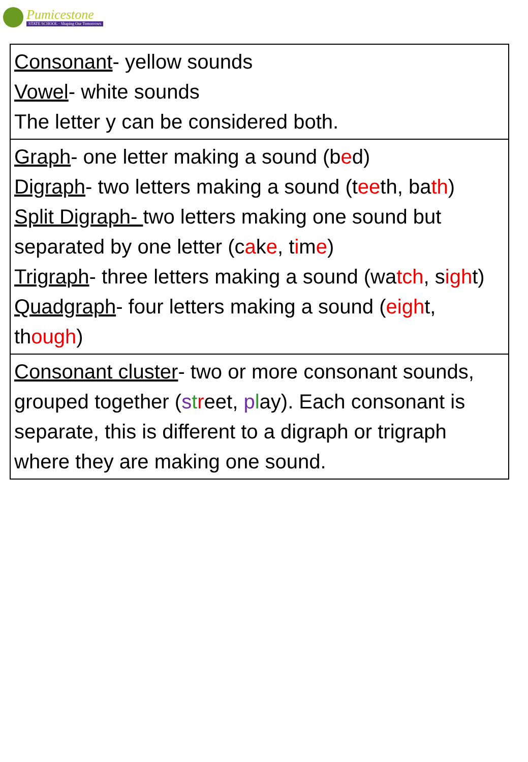Pumicestone
STATE SCHOOL · Shaping Our Tomorrows
| Consonant - yellow sounds Vowel - white sounds The letter y can be considered both. |
| Graph - one letter making a sound (b e d) Digraph - two letters making a sound (t ee th, ba th ) Split Digraph- two letters making one sound but separated by one letter (c a k e , t i m e ) Trigraph - three letters making a sound (wa tch , s igh t) Quadgraph - four letters making a sound ( eigh t, th ough ) |
| Consonant cluster - two or more consonant sounds, grouped together ( s t r eet, p l ay). Each consonant is separate, this is different to a digraph or trigraph where they are making one sound. |